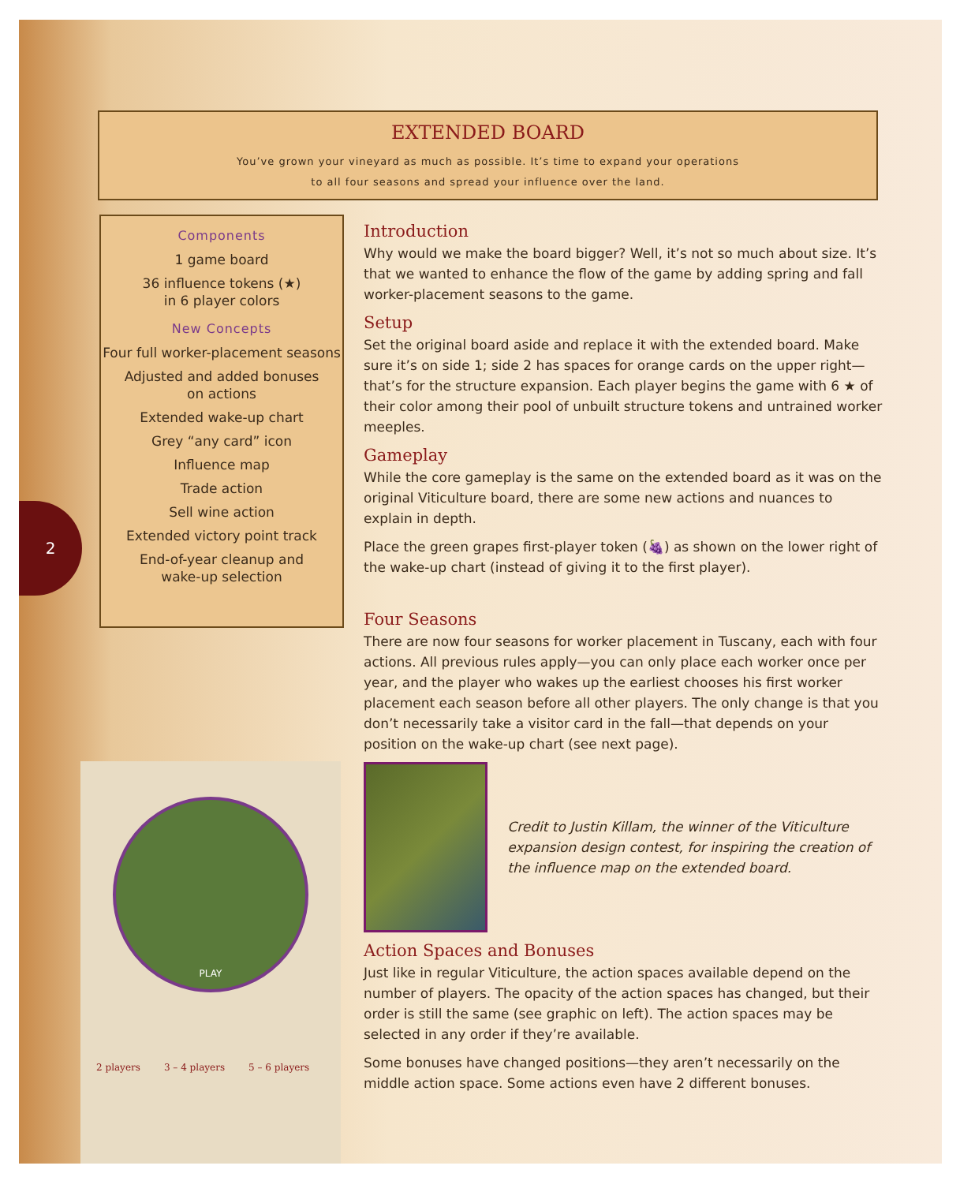EXTENDED BOARD
You’ve grown your vineyard as much as possible. It’s time to expand your operations
to all four seasons and spread your influence over the land.
2
Components
1 game board
36 influence tokens (★)
in 6 player colors
New Concepts
Four full worker-placement seasons
Adjusted and added bonuses
on actions
Extended wake-up chart
Grey “any card” icon
Influence map
Trade action
Sell wine action
Extended victory point track
End-of-year cleanup and
wake-up selection
Introduction
Why would we make the board bigger? Well, it’s not so much about size. It’s that we wanted to enhance the flow of the game by adding spring and fall worker-placement seasons to the game.
Setup
Set the original board aside and replace it with the extended board. Make sure it’s on side 1; side 2 has spaces for orange cards on the upper right—that’s for the structure expansion. Each player begins the game with 6 ★ of their color among their pool of unbuilt structure tokens and untrained worker meeples.
Gameplay
While the core gameplay is the same on the extended board as it was on the original Viticulture board, there are some new actions and nuances to explain in depth.
Place the green grapes first-player token (🍇) as shown on the lower right of the wake-up chart (instead of giving it to the first player).
Four Seasons
There are now four seasons for worker placement in Tuscany, each with four actions. All previous rules apply—you can only place each worker once per year, and the player who wakes up the earliest chooses his first worker placement each season before all other players. The only change is that you don’t necessarily take a visitor card in the fall—that depends on your position on the wake-up chart (see next page).
Credit to Justin Killam, the winner of the Viticulture expansion design contest, for inspiring the creation of the influence map on the extended board.
Action Spaces and Bonuses
Just like in regular Viticulture, the action spaces available depend on the number of players. The opacity of the action spaces has changed, but their order is still the same (see graphic on left). The action spaces may be selected in any order if they’re available.
Some bonuses have changed positions—they aren’t necessarily on the middle action space. Some actions even have 2 different bonuses.
PLAY
2 players 3 – 4 players 5 – 6 players